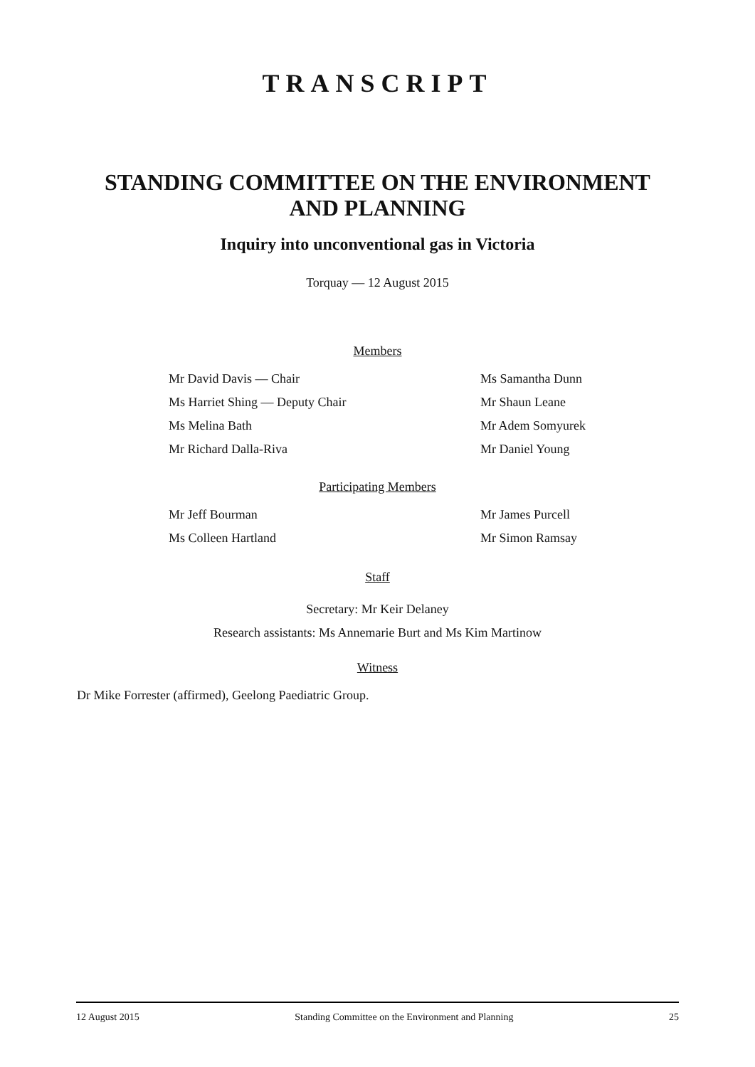TRANSCRIPT
STANDING COMMITTEE ON THE ENVIRONMENT
AND PLANNING
Inquiry into unconventional gas in Victoria
Torquay — 12 August 2015
Members
Mr David Davis — Chair Ms Samantha Dunn
Ms Harriet Shing — Deputy Chair Mr Shaun Leane
Ms Melina Bath Mr Adem Somyurek
Mr Richard Dalla-Riva Mr Daniel Young
Participating Members
Mr Jeff Bourman Mr James Purcell
Ms Colleen Hartland Mr Simon Ramsay
Staff
Secretary: Mr Keir Delaney
Research assistants: Ms Annemarie Burt and Ms Kim Martinow
Witness
Dr Mike Forrester (affirmed), Geelong Paediatric Group.
12 August 2015 Standing Committee on the Environment and Planning 25